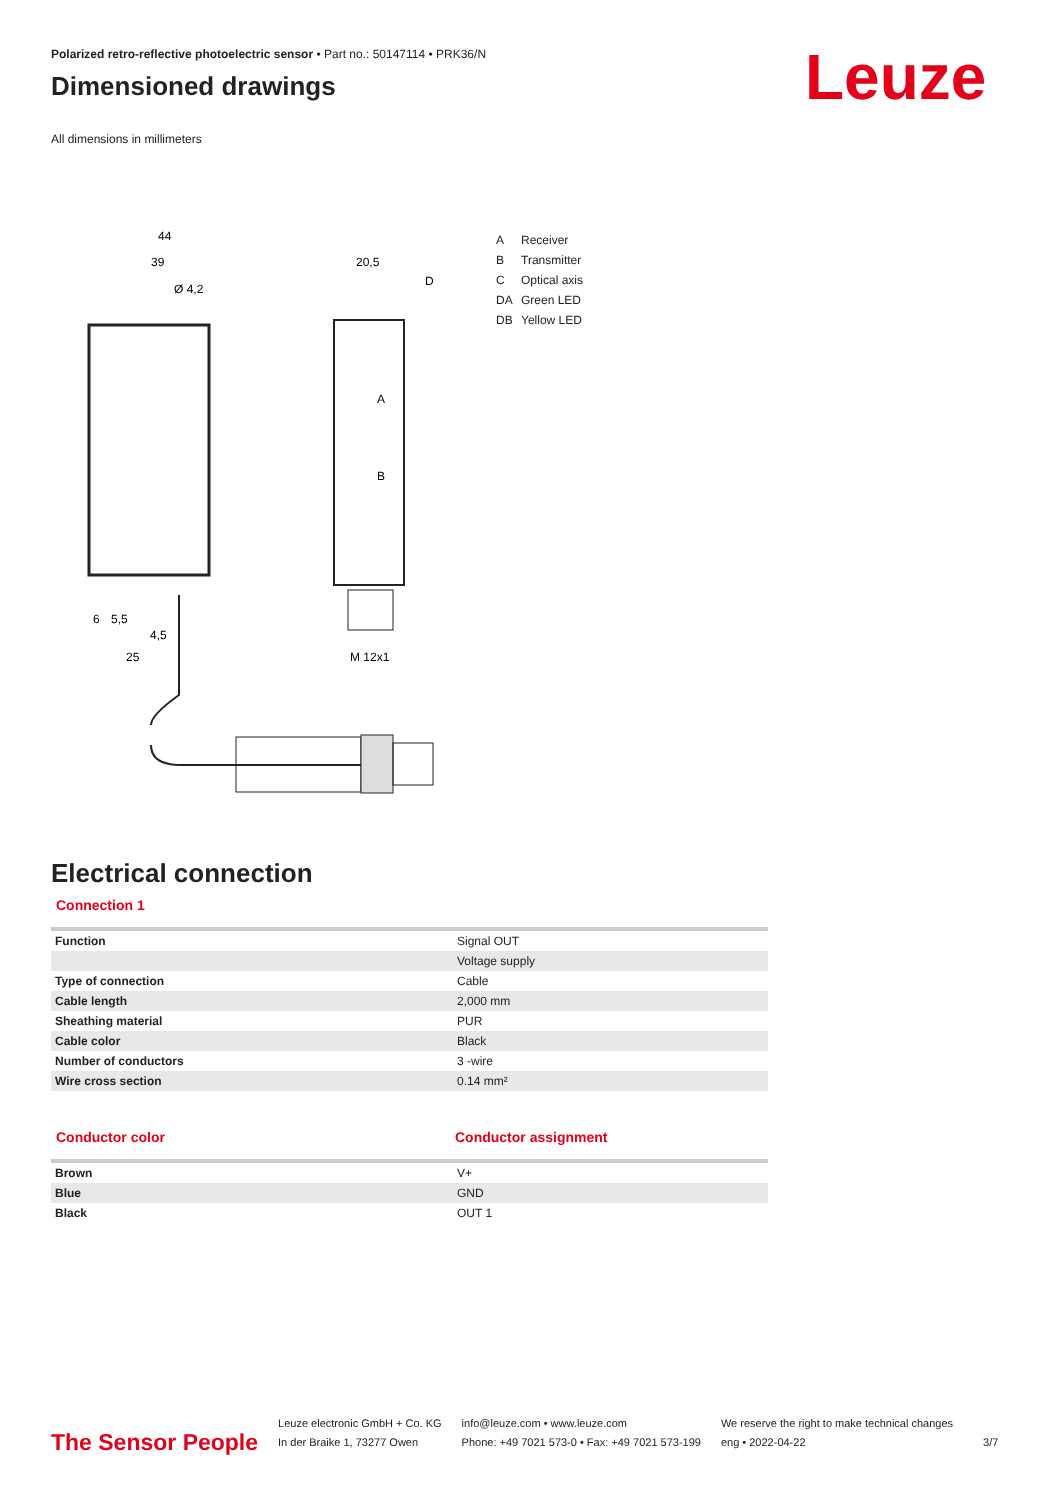Polarized retro-reflective photoelectric sensor • Part no.: 50147114 • PRK36/N
Dimensioned drawings
All dimensions in millimeters
Leuze
44
39
Ø 4,2
20,5
D
A
B
6
5,5
4,5
25
M 12x1
A Receiver
B Transmitter
C Optical axis
DA Green LED
DB Yellow LED
Electrical connection
Connection 1
| Function | Signal OUT |
| | Voltage supply |
| Type of connection | Cable |
| Cable length | 2,000 mm |
| Sheathing material | PUR |
| Cable color | Black |
| Number of conductors | 3 -wire |
| Wire cross section | 0.14 mm² |
Conductor color Conductor assignment
| Brown | V+ |
| Blue | GND |
| Black | OUT 1 |
The Sensor People
Leuze electronic GmbH + Co. KG
In der Braike 1, 73277 Owen
info@leuze.com • www.leuze.com
Phone: +49 7021 573-0 • Fax: +49 7021 573-199
We reserve the right to make technical changes
eng • 2022-04-22
3/7